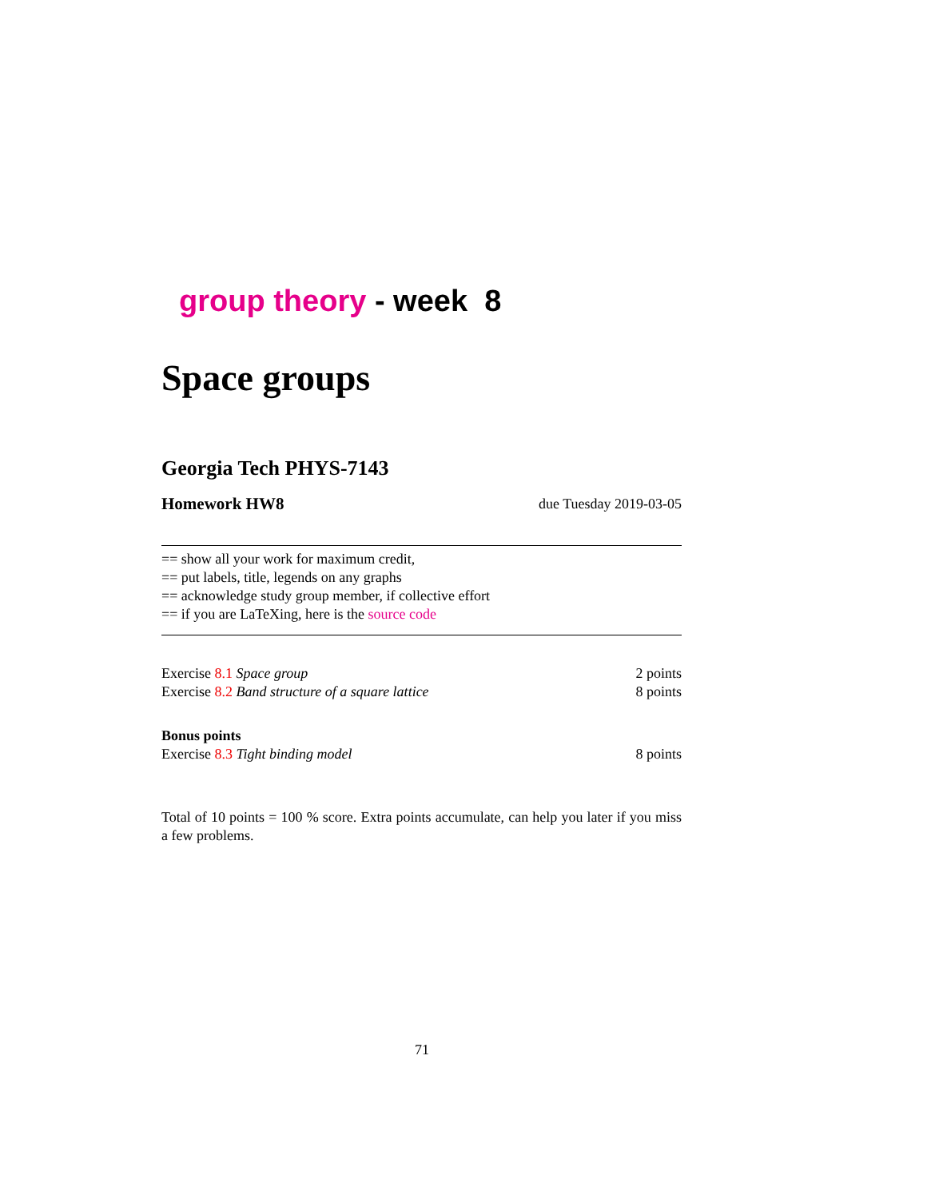group theory - week 8
Space groups
Georgia Tech PHYS-7143
Homework HW8 due Tuesday 2019-03-05
== show all your work for maximum credit,
== put labels, title, legends on any graphs
== acknowledge study group member, if collective effort
== if you are LaTeXing, here is the source code
Exercise 8.1 Space group 2 points
Exercise 8.2 Band structure of a square lattice 8 points
Bonus points
Exercise 8.3 Tight binding model 8 points
Total of 10 points = 100 % score. Extra points accumulate, can help you later if you miss a few problems.
71